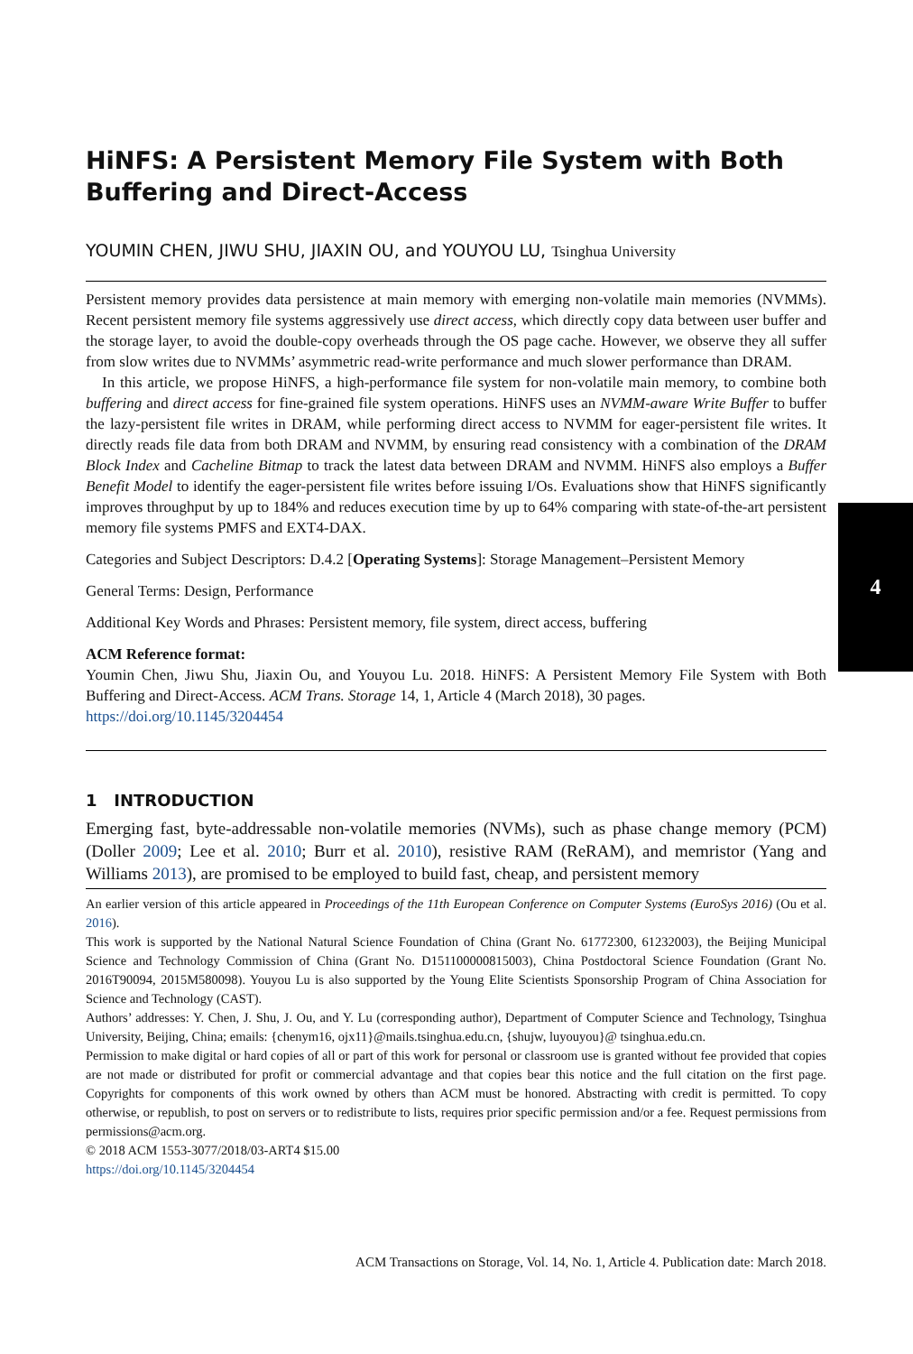HiNFS: A Persistent Memory File System with Both Buffering and Direct-Access
YOUMIN CHEN, JIWU SHU, JIAXIN OU, and YOUYOU LU, Tsinghua University
Persistent memory provides data persistence at main memory with emerging non-volatile main memories (NVMMs). Recent persistent memory file systems aggressively use direct access, which directly copy data between user buffer and the storage layer, to avoid the double-copy overheads through the OS page cache. However, we observe they all suffer from slow writes due to NVMMs’ asymmetric read-write performance and much slower performance than DRAM.
In this article, we propose HiNFS, a high-performance file system for non-volatile main memory, to combine both buffering and direct access for fine-grained file system operations. HiNFS uses an NVMM-aware Write Buffer to buffer the lazy-persistent file writes in DRAM, while performing direct access to NVMM for eager-persistent file writes. It directly reads file data from both DRAM and NVMM, by ensuring read consistency with a combination of the DRAM Block Index and Cacheline Bitmap to track the latest data between DRAM and NVMM. HiNFS also employs a Buffer Benefit Model to identify the eager-persistent file writes before issuing I/Os. Evaluations show that HiNFS significantly improves throughput by up to 184% and reduces execution time by up to 64% comparing with state-of-the-art persistent memory file systems PMFS and EXT4-DAX.
Categories and Subject Descriptors: D.4.2 [Operating Systems]: Storage Management–Persistent Memory
General Terms: Design, Performance
Additional Key Words and Phrases: Persistent memory, file system, direct access, buffering
ACM Reference format:
Youmin Chen, Jiwu Shu, Jiaxin Ou, and Youyou Lu. 2018. HiNFS: A Persistent Memory File System with Both Buffering and Direct-Access. ACM Trans. Storage 14, 1, Article 4 (March 2018), 30 pages.
https://doi.org/10.1145/3204454
1 INTRODUCTION
Emerging fast, byte-addressable non-volatile memories (NVMs), such as phase change memory (PCM) (Doller 2009; Lee et al. 2010; Burr et al. 2010), resistive RAM (ReRAM), and memristor (Yang and Williams 2013), are promised to be employed to build fast, cheap, and persistent memory
An earlier version of this article appeared in Proceedings of the 11th European Conference on Computer Systems (EuroSys 2016) (Ou et al. 2016).
This work is supported by the National Natural Science Foundation of China (Grant No. 61772300, 61232003), the Beijing Municipal Science and Technology Commission of China (Grant No. D151100000815003), China Postdoctoral Science Foundation (Grant No. 2016T90094, 2015M580098). Youyou Lu is also supported by the Young Elite Scientists Sponsorship Program of China Association for Science and Technology (CAST).
Authors’ addresses: Y. Chen, J. Shu, J. Ou, and Y. Lu (corresponding author), Department of Computer Science and Technology, Tsinghua University, Beijing, China; emails: {chenym16, ojx11}@mails.tsinghua.edu.cn, {shujw, luyouyou}@ tsinghua.edu.cn.
Permission to make digital or hard copies of all or part of this work for personal or classroom use is granted without fee provided that copies are not made or distributed for profit or commercial advantage and that copies bear this notice and the full citation on the first page. Copyrights for components of this work owned by others than ACM must be honored. Abstracting with credit is permitted. To copy otherwise, or republish, to post on servers or to redistribute to lists, requires prior specific permission and/or a fee. Request permissions from permissions@acm.org.
© 2018 ACM 1553-3077/2018/03-ART4 $15.00
https://doi.org/10.1145/3204454
4
ACM Transactions on Storage, Vol. 14, No. 1, Article 4. Publication date: March 2018.